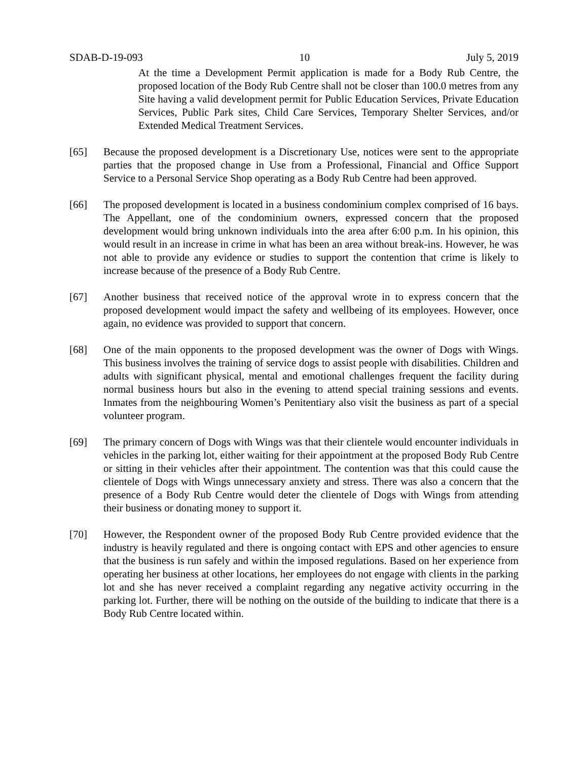SDAB-D-19-093 10 July 5, 2019
At the time a Development Permit application is made for a Body Rub Centre, the proposed location of the Body Rub Centre shall not be closer than 100.0 metres from any Site having a valid development permit for Public Education Services, Private Education Services, Public Park sites, Child Care Services, Temporary Shelter Services, and/or Extended Medical Treatment Services.
[65] Because the proposed development is a Discretionary Use, notices were sent to the appropriate parties that the proposed change in Use from a Professional, Financial and Office Support Service to a Personal Service Shop operating as a Body Rub Centre had been approved.
[66] The proposed development is located in a business condominium complex comprised of 16 bays. The Appellant, one of the condominium owners, expressed concern that the proposed development would bring unknown individuals into the area after 6:00 p.m. In his opinion, this would result in an increase in crime in what has been an area without break-ins. However, he was not able to provide any evidence or studies to support the contention that crime is likely to increase because of the presence of a Body Rub Centre.
[67] Another business that received notice of the approval wrote in to express concern that the proposed development would impact the safety and wellbeing of its employees. However, once again, no evidence was provided to support that concern.
[68] One of the main opponents to the proposed development was the owner of Dogs with Wings. This business involves the training of service dogs to assist people with disabilities. Children and adults with significant physical, mental and emotional challenges frequent the facility during normal business hours but also in the evening to attend special training sessions and events. Inmates from the neighbouring Women’s Penitentiary also visit the business as part of a special volunteer program.
[69] The primary concern of Dogs with Wings was that their clientele would encounter individuals in vehicles in the parking lot, either waiting for their appointment at the proposed Body Rub Centre or sitting in their vehicles after their appointment. The contention was that this could cause the clientele of Dogs with Wings unnecessary anxiety and stress. There was also a concern that the presence of a Body Rub Centre would deter the clientele of Dogs with Wings from attending their business or donating money to support it.
[70] However, the Respondent owner of the proposed Body Rub Centre provided evidence that the industry is heavily regulated and there is ongoing contact with EPS and other agencies to ensure that the business is run safely and within the imposed regulations. Based on her experience from operating her business at other locations, her employees do not engage with clients in the parking lot and she has never received a complaint regarding any negative activity occurring in the parking lot. Further, there will be nothing on the outside of the building to indicate that there is a Body Rub Centre located within.